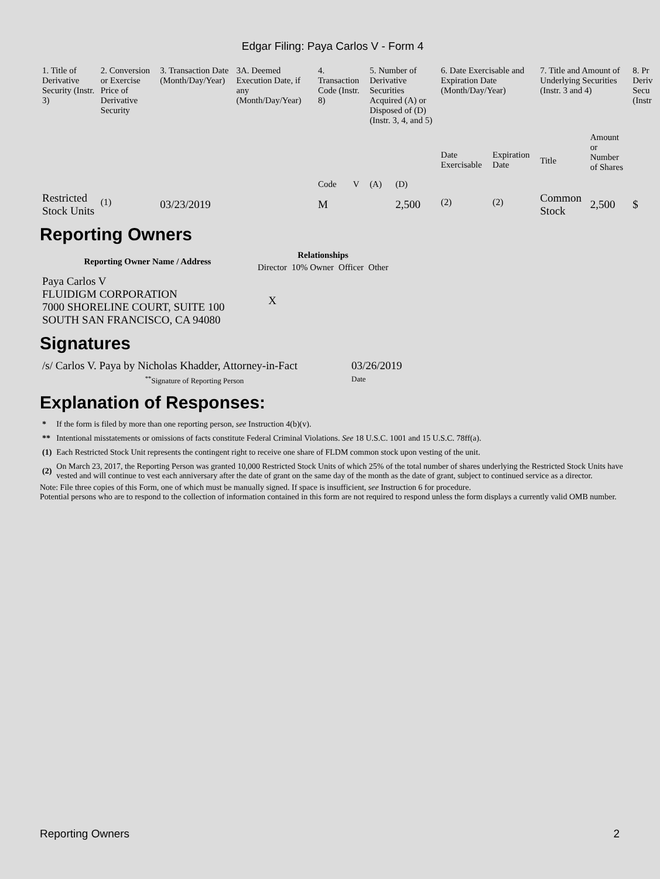Edgar Filing: Paya Carlos V - Form 4
| 1. Title of Derivative Security (Instr. 3) | 2. Conversion or Exercise Price of Derivative Security | 3. Transaction Date (Month/Day/Year) | 3A. Deemed Execution Date, if any (Month/Day/Year) | 4. Transaction Code (Instr. 8) | | 5. Number of Derivative Securities Acquired (A) or Disposed of (D) (Instr. 3, 4, and 5) | | 6. Date Exercisable and Expiration Date (Month/Day/Year) | | 7. Title and Amount of Underlying Securities (Instr. 3 and 4) | | 8. Pr Deriv Secu (Instr |
| --- | --- | --- | --- | --- | --- | --- | --- | --- | --- | --- | --- | --- |
| | | | | Code | V | (A) | (D) | Date Exercisable | Expiration Date | Title | Amount or Number of Shares | |
| Restricted Stock Units | <sup>(1)</sup> | 03/23/2019 | | M | | | 2,500 | <sup>(2)</sup> | <sup>(2)</sup> | Common Stock | 2,500 | $ |
Reporting Owners
| Reporting Owner Name / Address | Relationships | | | |
| --- | --- | --- | --- | --- |
| | Director | 10% Owner | Officer | Other |
| Paya Carlos V FLUIDIGM CORPORATION 7000 SHORELINE COURT, SUITE 100 SOUTH SAN FRANCISCO, CA 94080 | X | | | |
Signatures
| /s/ Carlos V. Paya by Nicholas Khadder, Attorney-in-Fact | 03/26/2019 |
| <sup>**</sup> Signature of Reporting Person | Date |
Explanation of Responses:
| * | If the form is filed by more than one reporting person, see Instruction 4(b)(v). |
| ** | Intentional misstatements or omissions of facts constitute Federal Criminal Violations. See 18 U.S.C. 1001 and 15 U.S.C. 78ff(a). |
| (1) | Each Restricted Stock Unit represents the contingent right to receive one share of FLDM common stock upon vesting of the unit. |
| (2) | On March 23, 2017, the Reporting Person was granted 10,000 Restricted Stock Units of which 25% of the total number of shares underlying the Restricted Stock Units have vested and will continue to vest each anniversary after the date of grant on the same day of the month as the date of grant, subject to continued service as a director. |
Note: File three copies of this Form, one of which must be manually signed. If space is insufficient, see Instruction 6 for procedure.
Potential persons who are to respond to the collection of information contained in this form are not required to respond unless the form displays a currently valid OMB number.
Reporting Owners 2